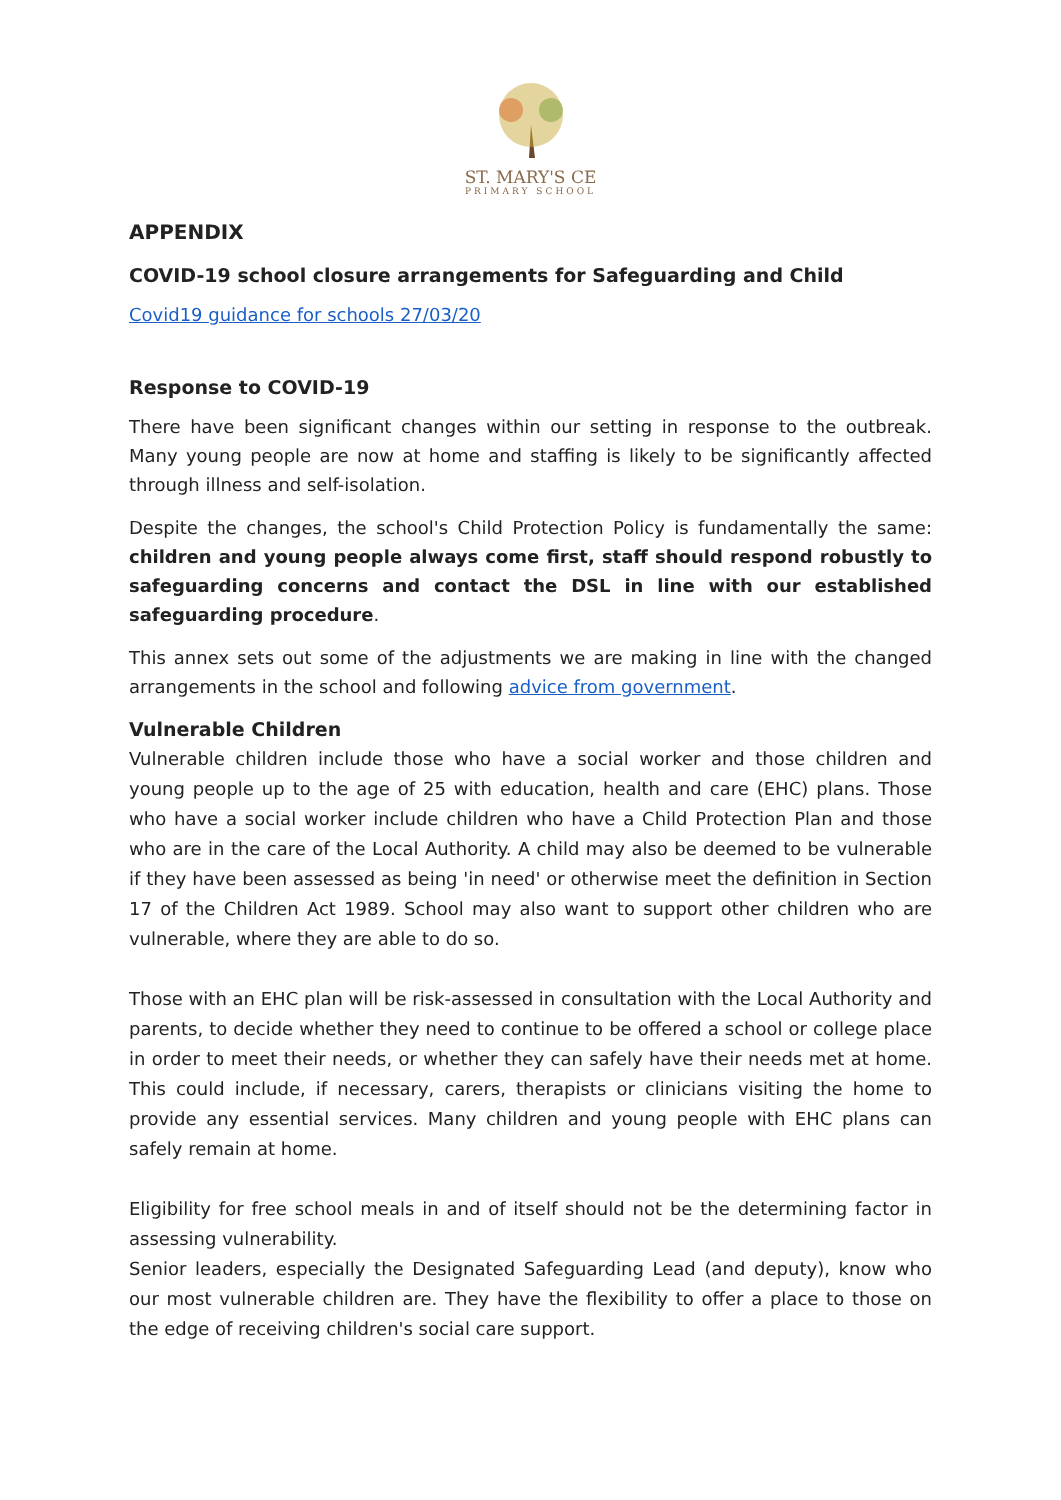ST. MARY'S CE
PRIMARY SCHOOL
APPENDIX
COVID-19 school closure arrangements for Safeguarding and Child
Covid19 guidance for schools 27/03/20
Response to COVID-19
There have been significant changes within our setting in response to the outbreak. Many young people are now at home and staffing is likely to be significantly affected through illness and self-isolation.
Despite the changes, the school's Child Protection Policy is fundamentally the same: children and young people always come first, staff should respond robustly to safeguarding concerns and contact the DSL in line with our established safeguarding procedure.
This annex sets out some of the adjustments we are making in line with the changed arrangements in the school and following advice from government.
Vulnerable Children
Vulnerable children include those who have a social worker and those children and young people up to the age of 25 with education, health and care (EHC) plans. Those who have a social worker include children who have a Child Protection Plan and those who are in the care of the Local Authority. A child may also be deemed to be vulnerable if they have been assessed as being 'in need' or otherwise meet the definition in Section 17 of the Children Act 1989. School may also want to support other children who are vulnerable, where they are able to do so.
Those with an EHC plan will be risk-assessed in consultation with the Local Authority and parents, to decide whether they need to continue to be offered a school or college place in order to meet their needs, or whether they can safely have their needs met at home. This could include, if necessary, carers, therapists or clinicians visiting the home to provide any essential services. Many children and young people with EHC plans can safely remain at home.
Eligibility for free school meals in and of itself should not be the determining factor in assessing vulnerability.
Senior leaders, especially the Designated Safeguarding Lead (and deputy), know who our most vulnerable children are. They have the flexibility to offer a place to those on the edge of receiving children's social care support.